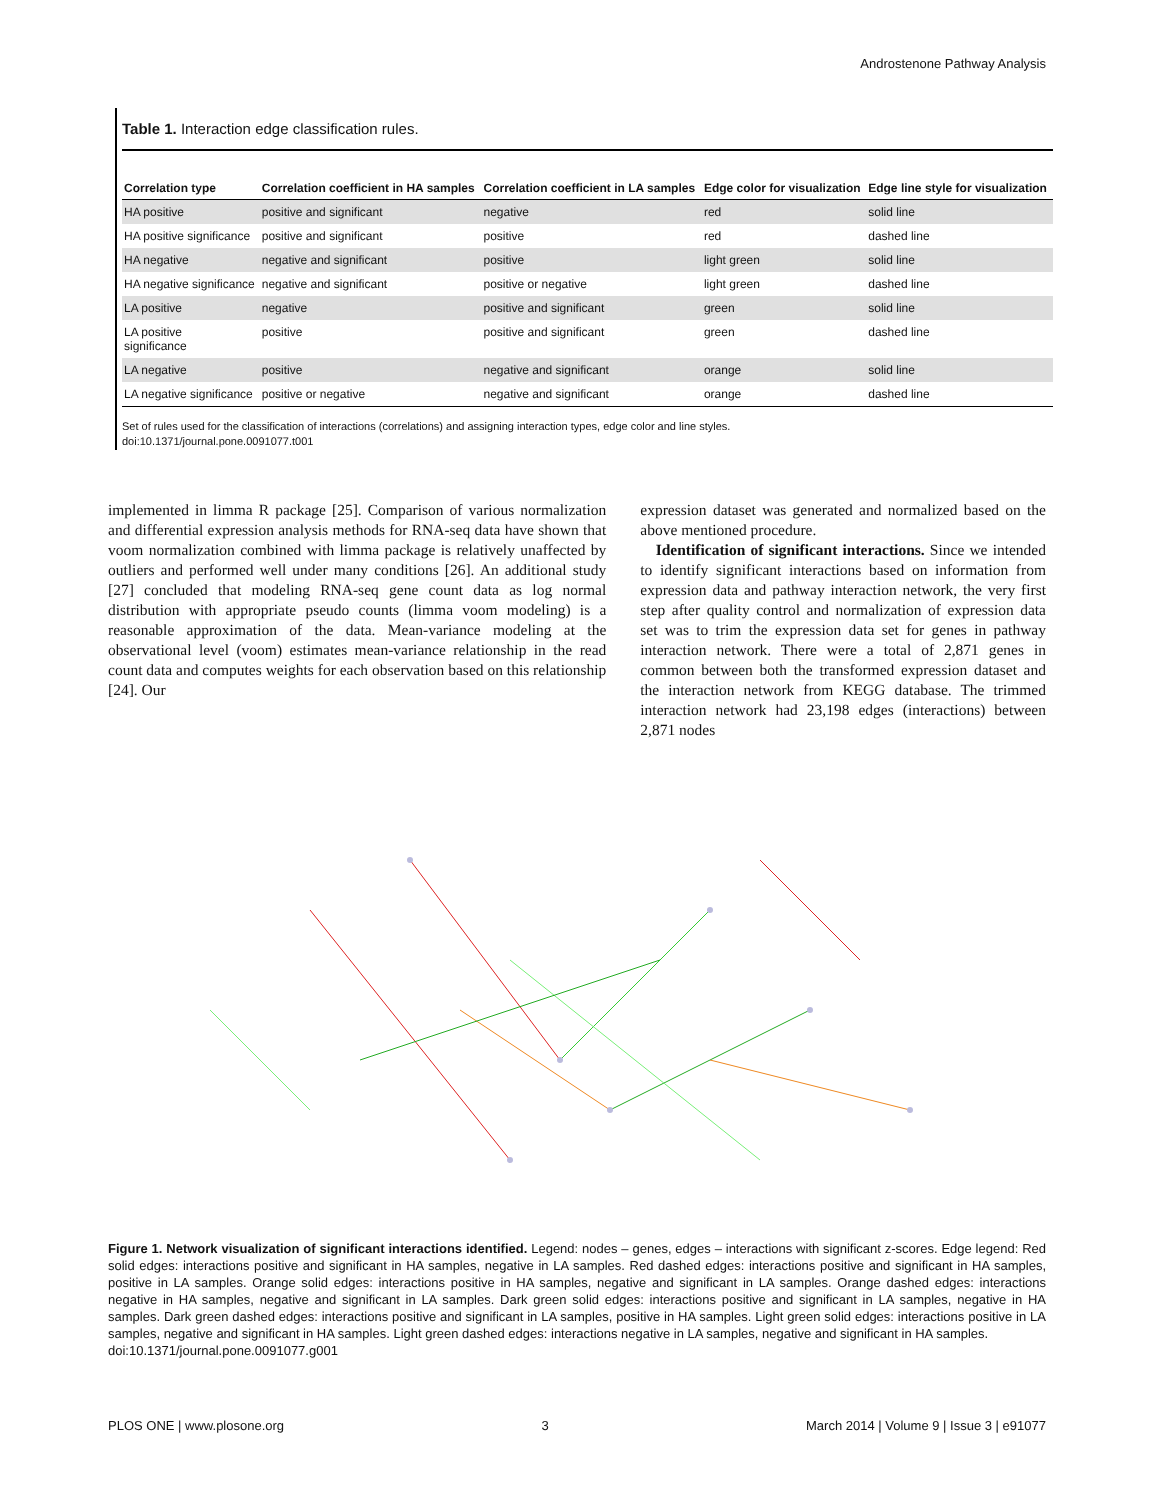Androstenone Pathway Analysis
Table 1. Interaction edge classification rules.
| Correlation type | Correlation coefficient in HA samples | Correlation coefficient in LA samples | Edge color for visualization | Edge line style for visualization |
| --- | --- | --- | --- | --- |
| HA positive | positive and significant | negative | red | solid line |
| HA positive significance | positive and significant | positive | red | dashed line |
| HA negative | negative and significant | positive | light green | solid line |
| HA negative significance | negative and significant | positive or negative | light green | dashed line |
| LA positive | negative | positive and significant | green | solid line |
| LA positive significance | positive | positive and significant | green | dashed line |
| LA negative | positive | negative and significant | orange | solid line |
| LA negative significance | positive or negative | negative and significant | orange | dashed line |
Set of rules used for the classification of interactions (correlations) and assigning interaction types, edge color and line styles.
doi:10.1371/journal.pone.0091077.t001
implemented in limma R package [25]. Comparison of various normalization and differential expression analysis methods for RNA-seq data have shown that voom normalization combined with limma package is relatively unaffected by outliers and performed well under many conditions [26]. An additional study [27] concluded that modeling RNA-seq gene count data as log normal distribution with appropriate pseudo counts (limma voom modeling) is a reasonable approximation of the data. Mean-variance modeling at the observational level (voom) estimates mean-variance relationship in the read count data and computes weights for each observation based on this relationship [24]. Our
expression dataset was generated and normalized based on the above mentioned procedure.
Identification of significant interactions. Since we intended to identify significant interactions based on information from expression data and pathway interaction network, the very first step after quality control and normalization of expression data set was to trim the expression data set for genes in pathway interaction network. There were a total of 2,871 genes in common between both the transformed expression dataset and the interaction network from KEGG database. The trimmed interaction network had 23,198 edges (interactions) between 2,871 nodes
Figure 1. Network visualization of significant interactions identified. Legend: nodes – genes, edges – interactions with significant z-scores. Edge legend: Red solid edges: interactions positive and significant in HA samples, negative in LA samples. Red dashed edges: interactions positive and significant in HA samples, positive in LA samples. Orange solid edges: interactions positive in HA samples, negative and significant in LA samples. Orange dashed edges: interactions negative in HA samples, negative and significant in LA samples. Dark green solid edges: interactions positive and significant in LA samples, negative in HA samples. Dark green dashed edges: interactions positive and significant in LA samples, positive in HA samples. Light green solid edges: interactions positive in LA samples, negative and significant in HA samples. Light green dashed edges: interactions negative in LA samples, negative and significant in HA samples.
doi:10.1371/journal.pone.0091077.g001
PLOS ONE | www.plosone.org 3 March 2014 | Volume 9 | Issue 3 | e91077